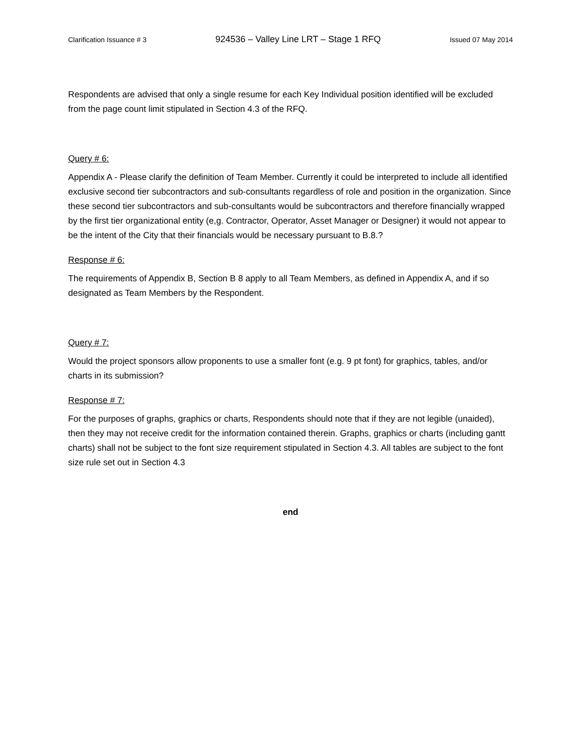Clarification Issuance # 3 924536 – Valley Line LRT – Stage 1 RFQ Issued 07 May 2014
Respondents are advised that only a single resume for each Key Individual position identified will be excluded from the page count limit stipulated in Section 4.3 of the RFQ.
Query # 6:
Appendix A - Please clarify the definition of Team Member. Currently it could be interpreted to include all identified exclusive second tier subcontractors and sub-consultants regardless of role and position in the organization. Since these second tier subcontractors and sub-consultants would be subcontractors and therefore financially wrapped by the first tier organizational entity (e,g. Contractor, Operator, Asset Manager or Designer) it would not appear to be the intent of the City that their financials would be necessary pursuant to B.8.?
Response # 6:
The requirements of Appendix B, Section B 8 apply to all Team Members, as defined in Appendix A, and if so designated as Team Members by the Respondent.
Query # 7:
Would the project sponsors allow proponents to use a smaller font (e.g. 9 pt font) for graphics, tables, and/or charts in its submission?
Response # 7:
For the purposes of graphs, graphics or charts, Respondents should note that if they are not legible (unaided), then they may not receive credit for the information contained therein. Graphs, graphics or charts (including gantt charts) shall not be subject to the font size requirement stipulated in Section 4.3. All tables are subject to the font size rule set out in Section 4.3
end